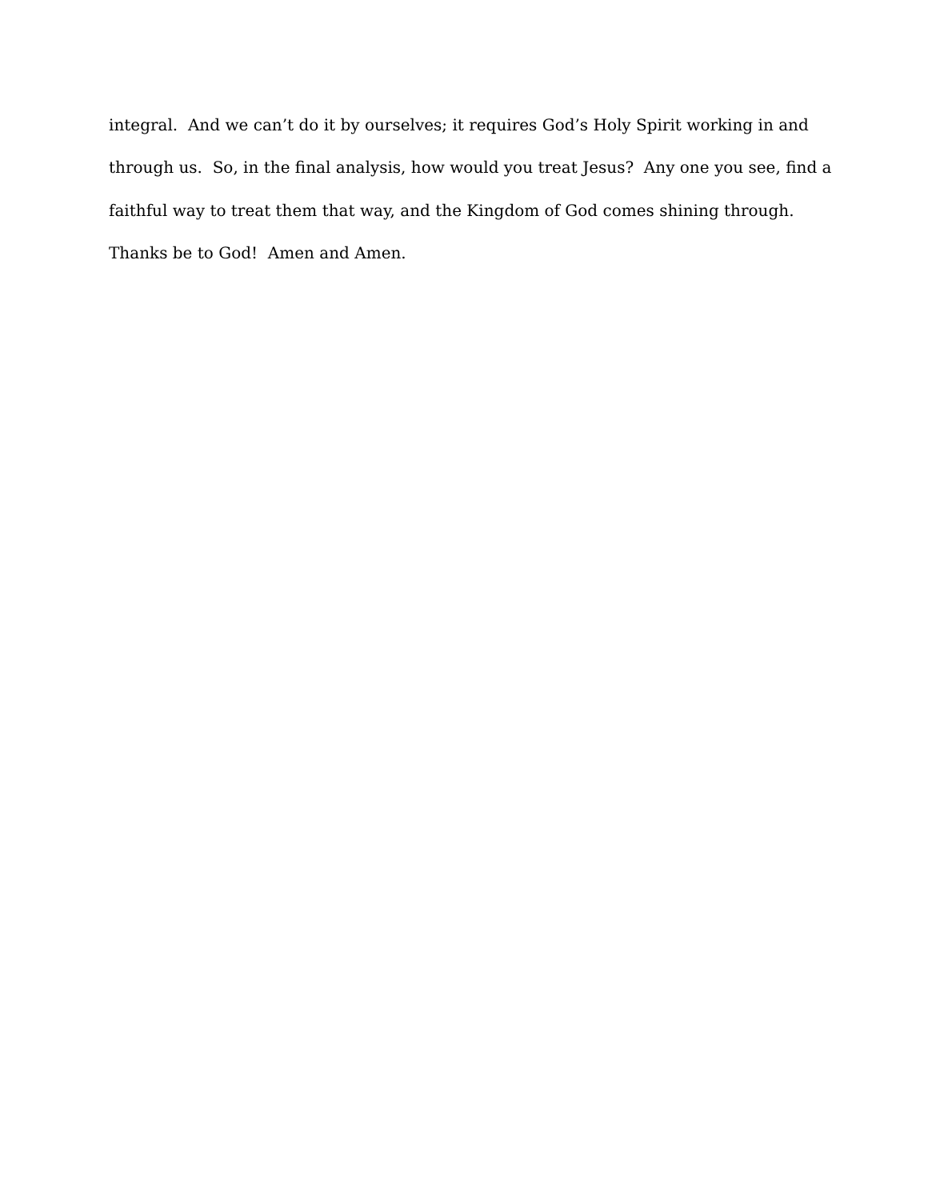integral. And we can’t do it by ourselves; it requires God’s Holy Spirit working in and
through us. So, in the final analysis, how would you treat Jesus? Any one you see, find a
faithful way to treat them that way, and the Kingdom of God comes shining through.
Thanks be to God! Amen and Amen.